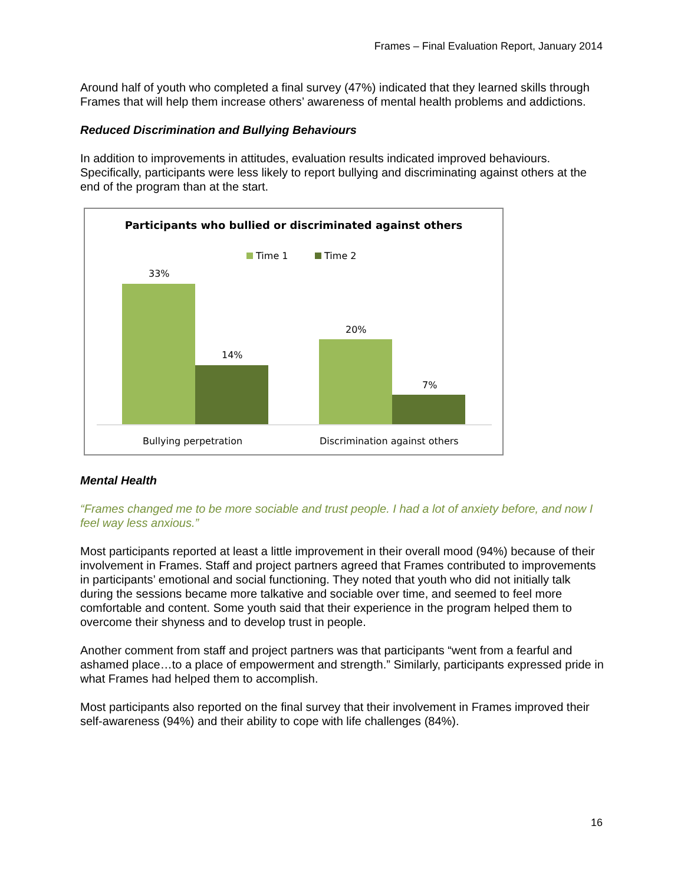Frames – Final Evaluation Report, January 2014
Around half of youth who completed a final survey (47%) indicated that they learned skills through Frames that will help them increase others’ awareness of mental health problems and addictions.
Reduced Discrimination and Bullying Behaviours
In addition to improvements in attitudes, evaluation results indicated improved behaviours. Specifically, participants were less likely to report bullying and discriminating against others at the end of the program than at the start.
Participants who bullied or discriminated against others
Time 1 Time 2
33%
14%
20%
7%
Bullying perpetration Discrimination against others
Mental Health
“Frames changed me to be more sociable and trust people. I had a lot of anxiety before, and now I feel way less anxious.”
Most participants reported at least a little improvement in their overall mood (94%) because of their involvement in Frames. Staff and project partners agreed that Frames contributed to improvements in participants’ emotional and social functioning. They noted that youth who did not initially talk during the sessions became more talkative and sociable over time, and seemed to feel more comfortable and content. Some youth said that their experience in the program helped them to overcome their shyness and to develop trust in people.
Another comment from staff and project partners was that participants “went from a fearful and ashamed place…to a place of empowerment and strength.” Similarly, participants expressed pride in what Frames had helped them to accomplish.
Most participants also reported on the final survey that their involvement in Frames improved their self-awareness (94%) and their ability to cope with life challenges (84%).
16